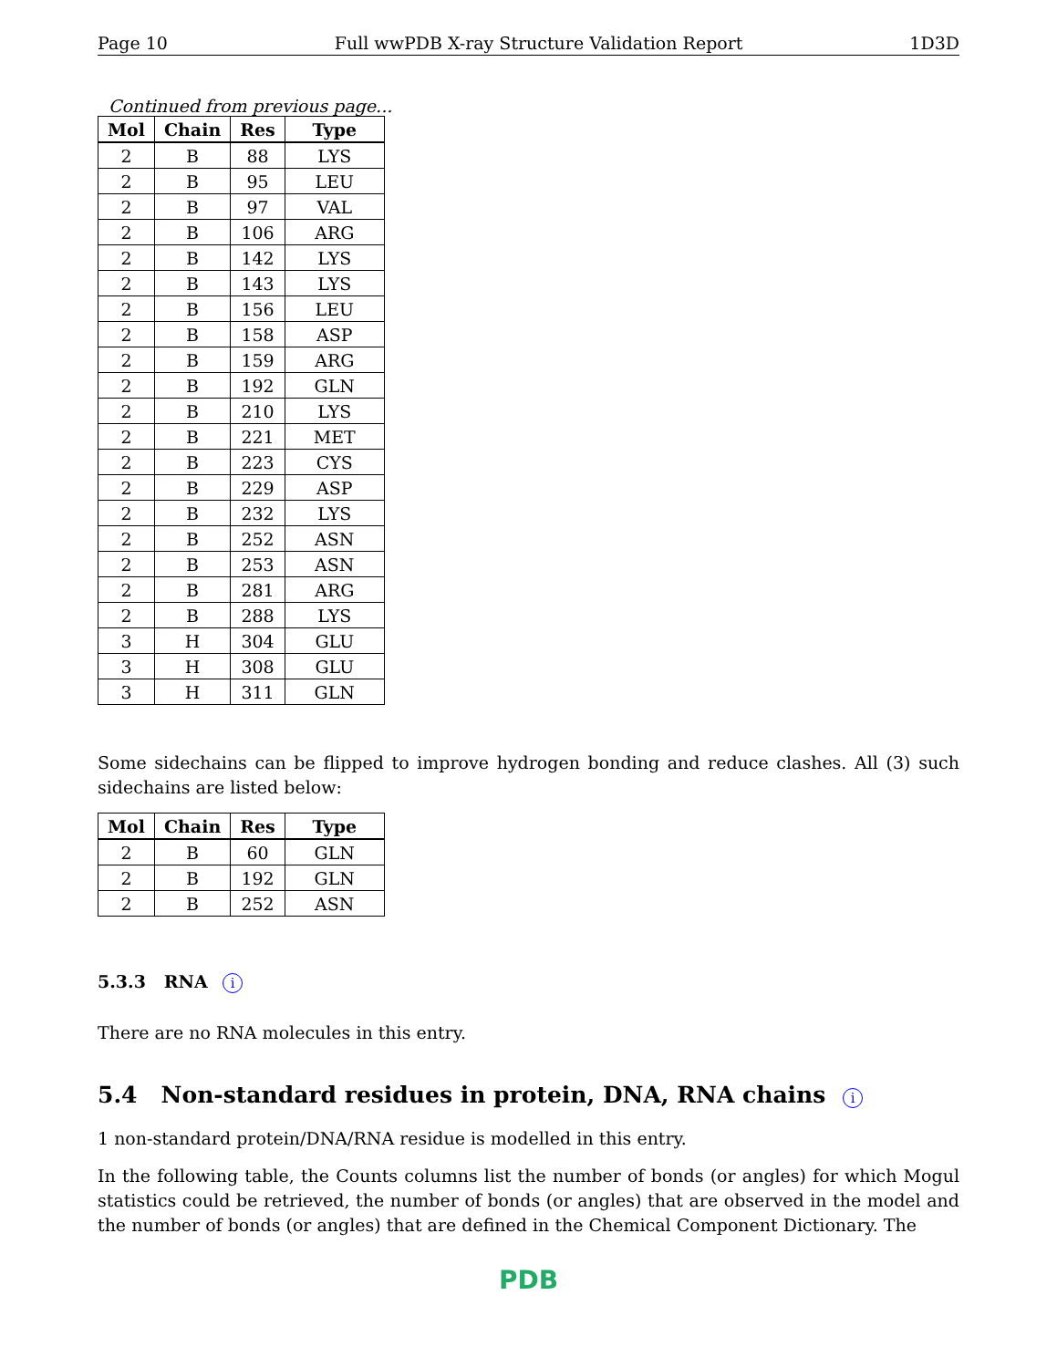Page 10 Full wwPDB X-ray Structure Validation Report 1D3D
Continued from previous page...
| Mol | Chain | Res | Type |
| --- | --- | --- | --- |
| 2 | B | 88 | LYS |
| 2 | B | 95 | LEU |
| 2 | B | 97 | VAL |
| 2 | B | 106 | ARG |
| 2 | B | 142 | LYS |
| 2 | B | 143 | LYS |
| 2 | B | 156 | LEU |
| 2 | B | 158 | ASP |
| 2 | B | 159 | ARG |
| 2 | B | 192 | GLN |
| 2 | B | 210 | LYS |
| 2 | B | 221 | MET |
| 2 | B | 223 | CYS |
| 2 | B | 229 | ASP |
| 2 | B | 232 | LYS |
| 2 | B | 252 | ASN |
| 2 | B | 253 | ASN |
| 2 | B | 281 | ARG |
| 2 | B | 288 | LYS |
| 3 | H | 304 | GLU |
| 3 | H | 308 | GLU |
| 3 | H | 311 | GLN |
Some sidechains can be flipped to improve hydrogen bonding and reduce clashes. All (3) such sidechains are listed below:
| Mol | Chain | Res | Type |
| --- | --- | --- | --- |
| 2 | B | 60 | GLN |
| 2 | B | 192 | GLN |
| 2 | B | 252 | ASN |
5.3.3 RNA i
There are no RNA molecules in this entry.
5.4 Non-standard residues in protein, DNA, RNA chains i
1 non-standard protein/DNA/RNA residue is modelled in this entry.
In the following table, the Counts columns list the number of bonds (or angles) for which Mogul statistics could be retrieved, the number of bonds (or angles) that are observed in the model and the number of bonds (or angles) that are defined in the Chemical Component Dictionary. The
PDB